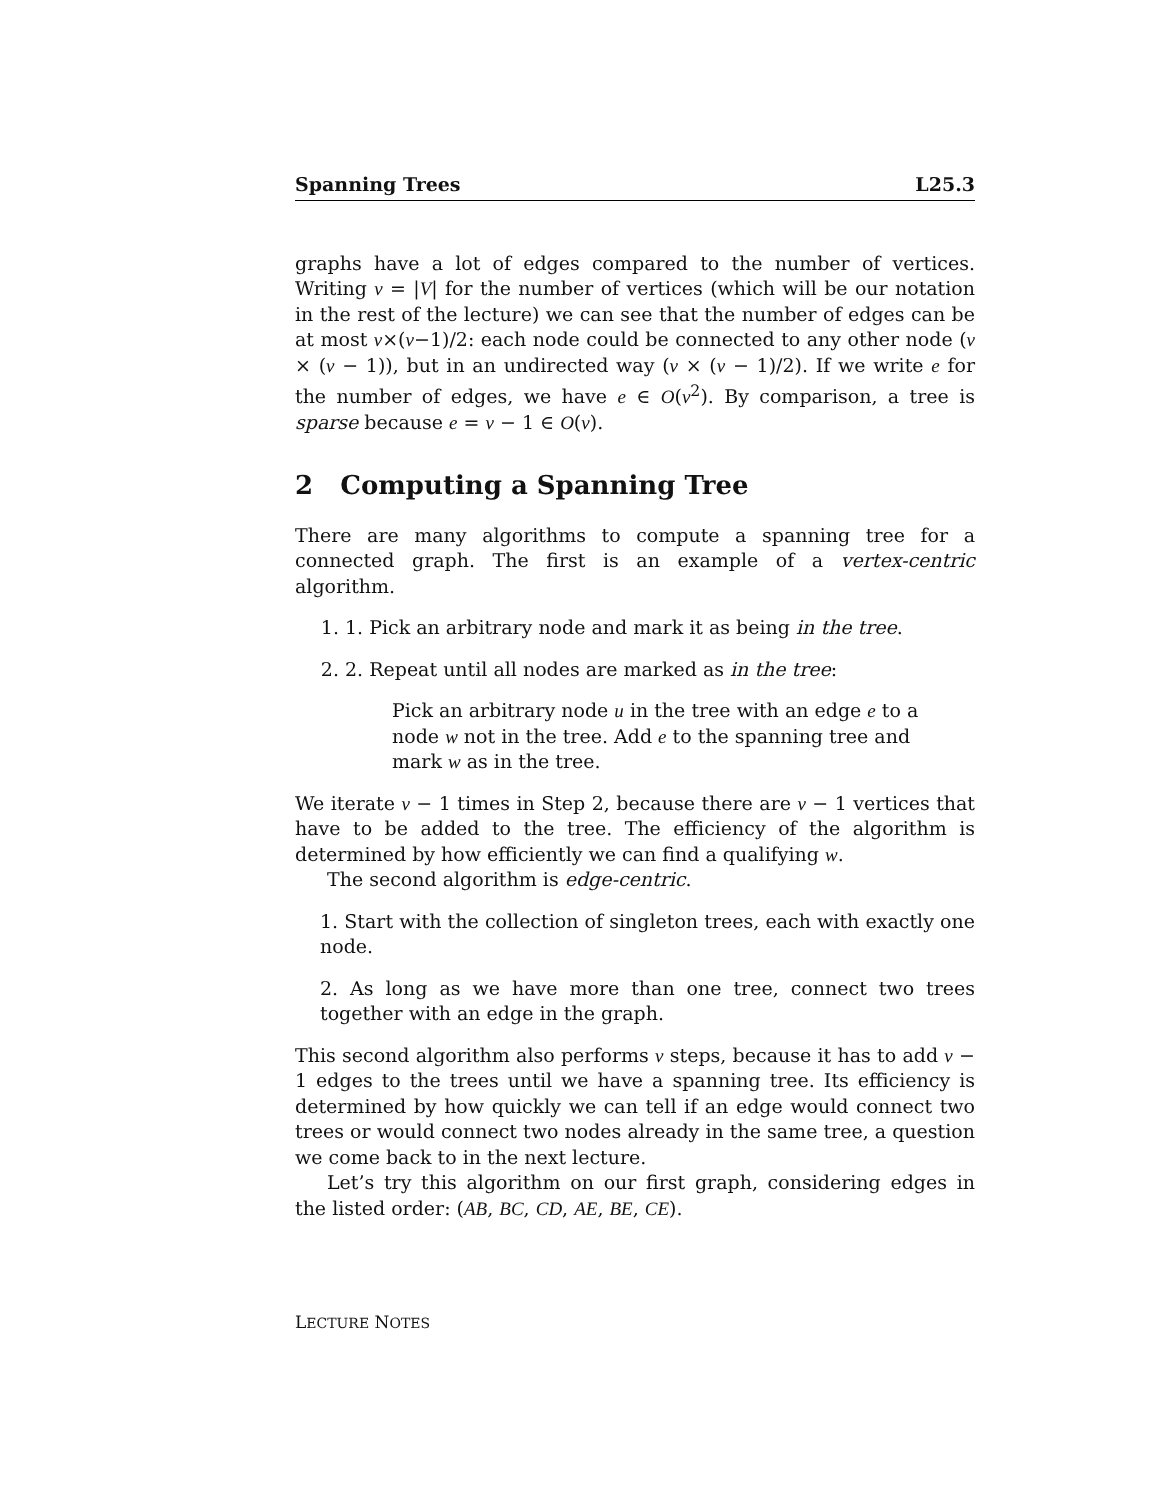Spanning Trees L25.3
graphs have a lot of edges compared to the number of vertices. Writing v = |V| for the number of vertices (which will be our notation in the rest of the lecture) we can see that the number of edges can be at most v×(v−1)/2: each node could be connected to any other node (v × (v − 1)), but in an undirected way (v × (v − 1)/2). If we write e for the number of edges, we have e ∈ O(v<sup>2</sup>). By comparison, a tree is sparse because e = v − 1 ∈ O(v).
2 Computing a Spanning Tree
There are many algorithms to compute a spanning tree for a connected graph. The first is an example of a vertex-centric algorithm.
1. 1. Pick an arbitrary node and mark it as being in the tree.
2. 2. Repeat until all nodes are marked as in the tree:
Pick an arbitrary node u in the tree with an edge e to a node w not in the tree. Add e to the spanning tree and mark w as in the tree.
We iterate v − 1 times in Step 2, because there are v − 1 vertices that have to be added to the tree. The efficiency of the algorithm is determined by how efficiently we can find a qualifying w.
The second algorithm is edge-centric.
1. Start with the collection of singleton trees, each with exactly one node.
2. As long as we have more than one tree, connect two trees together with an edge in the graph.
This second algorithm also performs v steps, because it has to add v − 1 edges to the trees until we have a spanning tree. Its efficiency is determined by how quickly we can tell if an edge would connect two trees or would connect two nodes already in the same tree, a question we come back to in the next lecture.
Let’s try this algorithm on our first graph, considering edges in the listed order: (AB, BC, CD, AE, BE, CE).
LECTURE NOTES